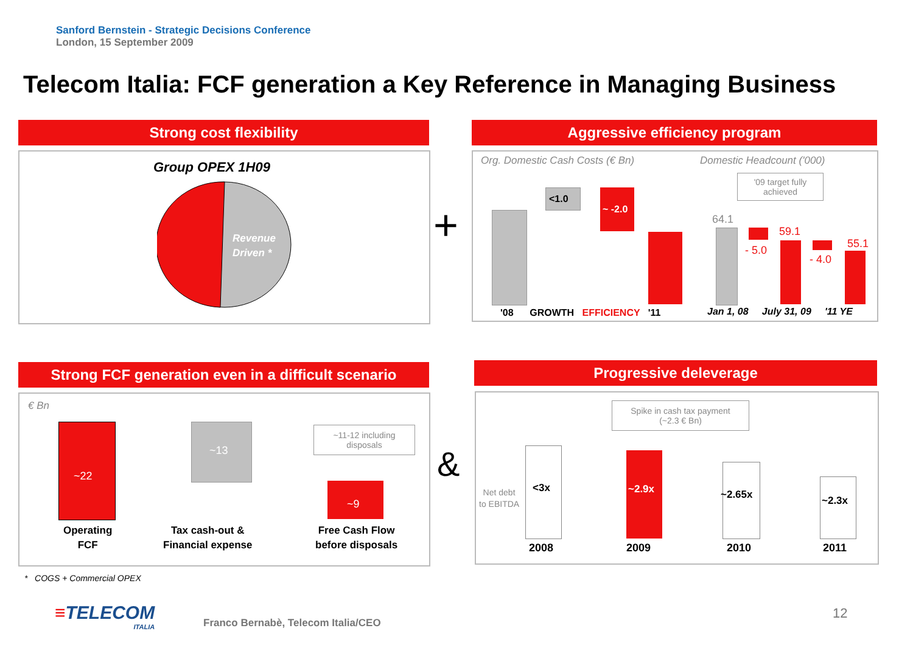Sanford Bernstein - Strategic Decisions Conference
London, 15 September 2009
Telecom Italia: FCF generation a Key Reference in Managing Business
Strong cost flexibility
Group OPEX 1H09
Revenue
Driven *
+
Aggressive efficiency program
Org. Domestic Cash Costs (€ Bn) Domestic Headcount ('000)
<1.0
~ -2.0
'08 GROWTH EFFICIENCY '11
'09 target fully
achieved
64.1
- 5.0
59.1
- 4.0
55.1
Jan 1, 08 July 31, 09 '11 YE
Strong FCF generation even in a difficult scenario
€ Bn
~22
~13
~9
~11-12 including
disposals
Operating
FCF
Tax cash-out &
Financial expense
Free Cash Flow
before disposals
&
Progressive deleverage
Spike in cash tax payment
(~2.3 € Bn)
Net debt
to EBITDA
<3x ~2.9x ~2.65x ~2.3x
2008 2009 2010 2011
* COGS + Commercial OPEX
≡TELECOM
ITALIA
Franco Bernabè, Telecom Italia/CEO
12